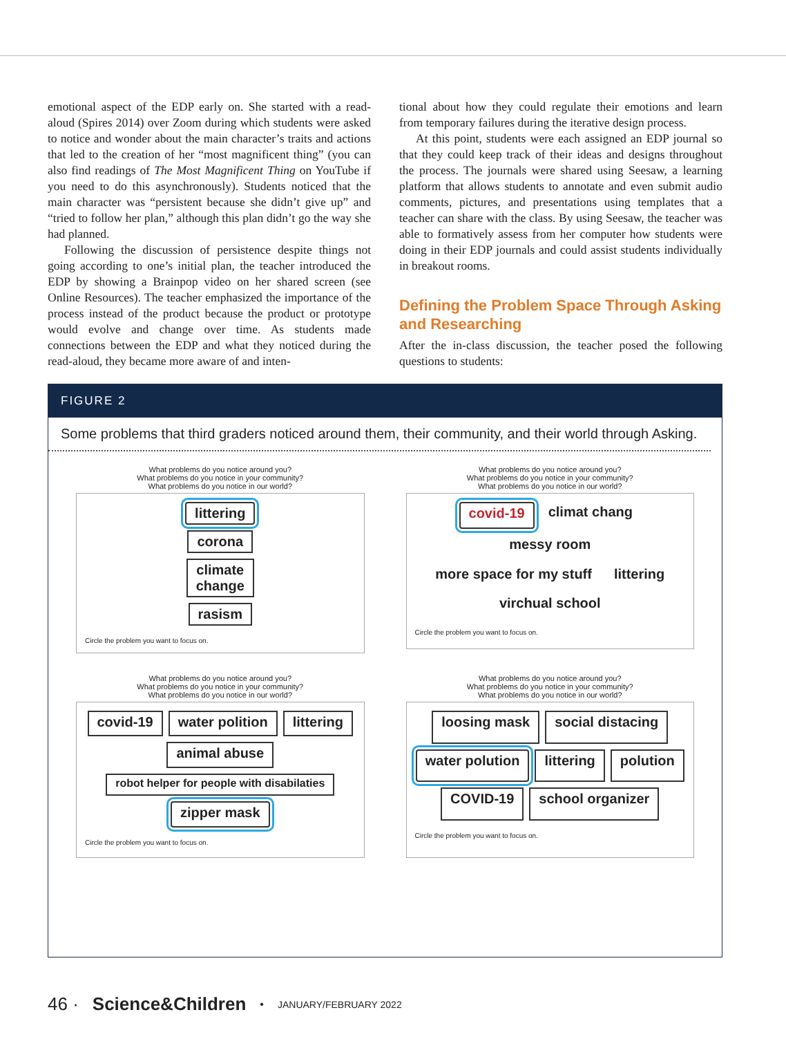emotional aspect of the EDP early on. She started with a read-aloud (Spires 2014) over Zoom during which students were asked to notice and wonder about the main character’s traits and actions that led to the creation of her “most magnificent thing” (you can also find readings of The Most Magnificent Thing on YouTube if you need to do this asynchronously). Students noticed that the main character was “persistent because she didn’t give up” and “tried to follow her plan,” although this plan didn’t go the way she had planned.
Following the discussion of persistence despite things not going according to one’s initial plan, the teacher introduced the EDP by showing a Brainpop video on her shared screen (see Online Resources). The teacher emphasized the importance of the process instead of the product because the product or prototype would evolve and change over time. As students made connections between the EDP and what they noticed during the read-aloud, they became more aware of and inten-
tional about how they could regulate their emotions and learn from temporary failures during the iterative design process.
At this point, students were each assigned an EDP journal so that they could keep track of their ideas and designs throughout the process. The journals were shared using Seesaw, a learning platform that allows students to annotate and even submit audio comments, pictures, and presentations using templates that a teacher can share with the class. By using Seesaw, the teacher was able to formatively assess from her computer how students were doing in their EDP journals and could assist students individually in breakout rooms.
Defining the Problem Space Through Asking and Researching
After the in-class discussion, the teacher posed the following questions to students:
FIGURE 2
Some problems that third graders noticed around them, their community, and their world through Asking.
What problems do you notice around you?
What problems do you notice in your community?
What problems do you notice in our world?
littering
corona
climate
change
rasism
Circle the problem you want to focus on.
What problems do you notice around you?
What problems do you notice in your community?
What problems do you notice in our world?
covid-19 climat chang messy room more space for my stuff littering virchual school
Circle the problem you want to focus on.
What problems do you notice around you?
What problems do you notice in your community?
What problems do you notice in our world?
covid-19 water polition littering animal abuse robot helper for people with disabilaties zipper mask
Circle the problem you want to focus on.
What problems do you notice around you?
What problems do you notice in your community?
What problems do you notice in our world?
loosing mask social distacing water polution littering polution COVID-19 school organizer
Circle the problem you want to focus on.
46 · Science&Children • JANUARY/FEBRUARY 2022